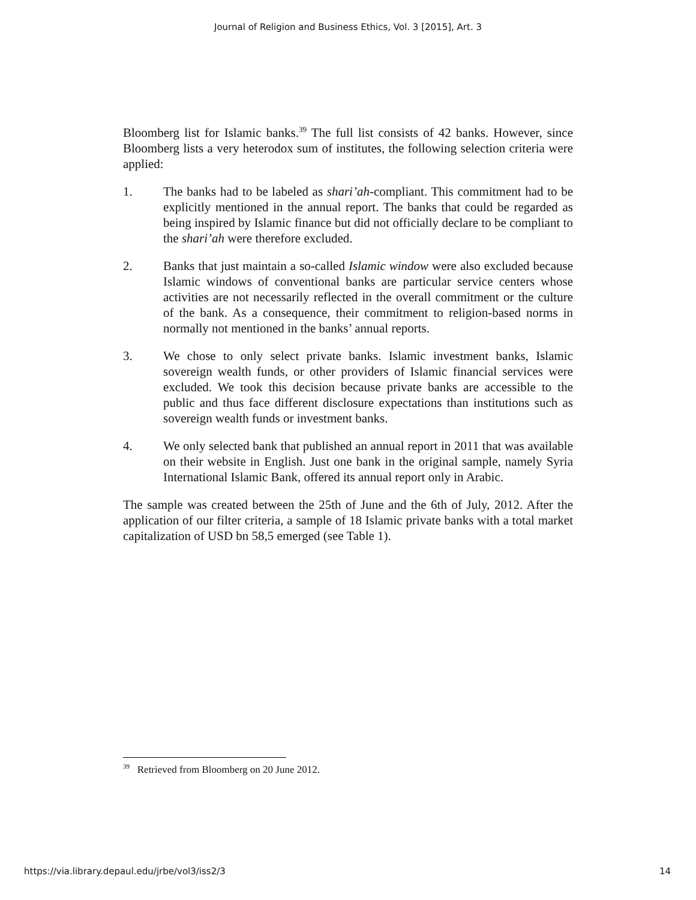Journal of Religion and Business Ethics, Vol. 3 [2015], Art. 3
Bloomberg list for Islamic banks.<sup>39</sup> The full list consists of 42 banks. However, since Bloomberg lists a very heterodox sum of institutes, the following selection criteria were applied:
1. The banks had to be labeled as shari’ah-compliant. This commitment had to be explicitly mentioned in the annual report. The banks that could be regarded as being inspired by Islamic finance but did not officially declare to be compliant to the shari’ah were therefore excluded.
2. Banks that just maintain a so-called Islamic window were also excluded because Islamic windows of conventional banks are particular service centers whose activities are not necessarily reflected in the overall commitment or the culture of the bank. As a consequence, their commitment to religion-based norms in normally not mentioned in the banks’ annual reports.
3. We chose to only select private banks. Islamic investment banks, Islamic sovereign wealth funds, or other providers of Islamic financial services were excluded. We took this decision because private banks are accessible to the public and thus face different disclosure expectations than institutions such as sovereign wealth funds or investment banks.
4. We only selected bank that published an annual report in 2011 that was available on their website in English. Just one bank in the original sample, namely Syria International Islamic Bank, offered its annual report only in Arabic.
The sample was created between the 25th of June and the 6th of July, 2012. After the application of our filter criteria, a sample of 18 Islamic private banks with a total market capitalization of USD bn 58,5 emerged (see Table 1).
<sup>39</sup> Retrieved from Bloomberg on 20 June 2012.
https://via.library.depaul.edu/jrbe/vol3/iss2/3 14